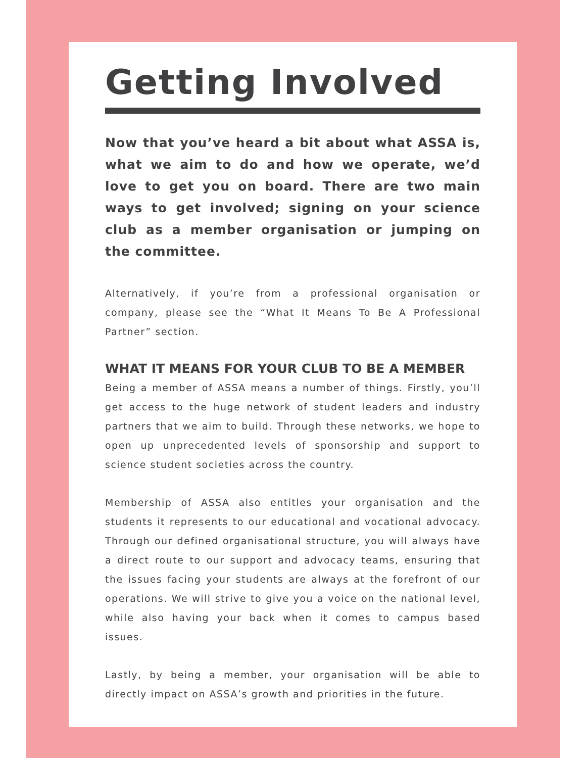Getting Involved
Now that you’ve heard a bit about what ASSA is, what we aim to do and how we operate, we’d love to get you on board. There are two main ways to get involved; signing on your science club as a member organisation or jumping on the committee.
Alternatively, if you’re from a professional organisation or company, please see the “What It Means To Be A Professional Partner” section.
WHAT IT MEANS FOR YOUR CLUB TO BE A MEMBER
Being a member of ASSA means a number of things. Firstly, you’ll get access to the huge network of student leaders and industry partners that we aim to build. Through these networks, we hope to open up unprecedented levels of sponsorship and support to science student societies across the country.
Membership of ASSA also entitles your organisation and the students it represents to our educational and vocational advocacy. Through our defined organisational structure, you will always have a direct route to our support and advocacy teams, ensuring that the issues facing your students are always at the forefront of our operations. We will strive to give you a voice on the national level, while also having your back when it comes to campus based issues.
Lastly, by being a member, your organisation will be able to directly impact on ASSA’s growth and priorities in the future.